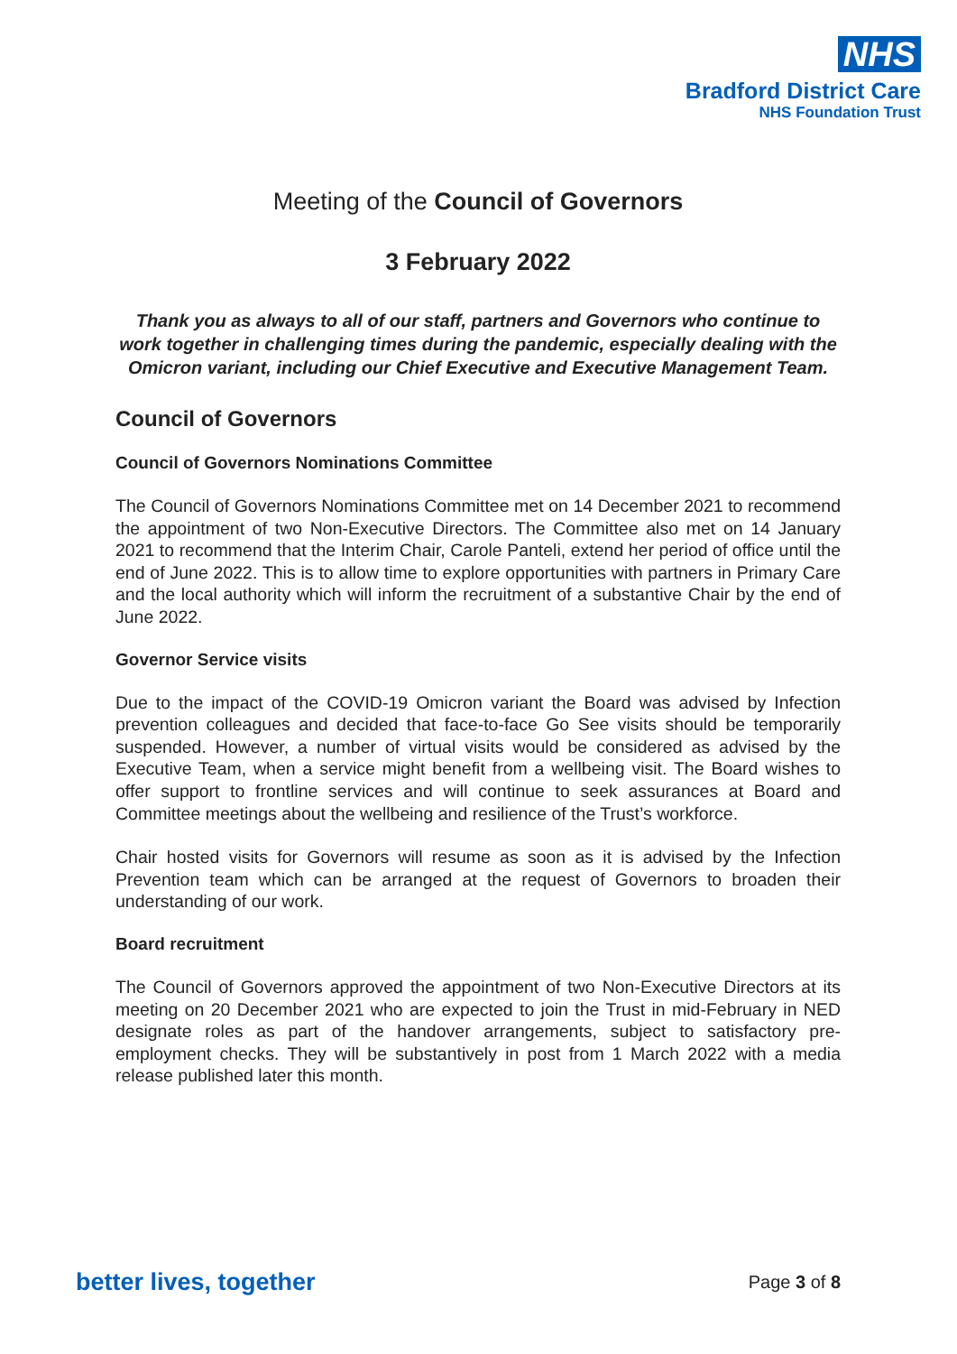NHS
Bradford District Care
NHS Foundation Trust
Meeting of the Council of Governors
3 February 2022
Thank you as always to all of our staff, partners and Governors who continue to work together in challenging times during the pandemic, especially dealing with the Omicron variant, including our Chief Executive and Executive Management Team.
Council of Governors
Council of Governors Nominations Committee
The Council of Governors Nominations Committee met on 14 December 2021 to recommend the appointment of two Non-Executive Directors. The Committee also met on 14 January 2021 to recommend that the Interim Chair, Carole Panteli, extend her period of office until the end of June 2022. This is to allow time to explore opportunities with partners in Primary Care and the local authority which will inform the recruitment of a substantive Chair by the end of June 2022.
Governor Service visits
Due to the impact of the COVID-19 Omicron variant the Board was advised by Infection prevention colleagues and decided that face-to-face Go See visits should be temporarily suspended. However, a number of virtual visits would be considered as advised by the Executive Team, when a service might benefit from a wellbeing visit. The Board wishes to offer support to frontline services and will continue to seek assurances at Board and Committee meetings about the wellbeing and resilience of the Trust’s workforce.
Chair hosted visits for Governors will resume as soon as it is advised by the Infection Prevention team which can be arranged at the request of Governors to broaden their understanding of our work.
Board recruitment
The Council of Governors approved the appointment of two Non-Executive Directors at its meeting on 20 December 2021 who are expected to join the Trust in mid-February in NED designate roles as part of the handover arrangements, subject to satisfactory pre-employment checks. They will be substantively in post from 1 March 2022 with a media release published later this month.
better lives, together Page 3 of 8